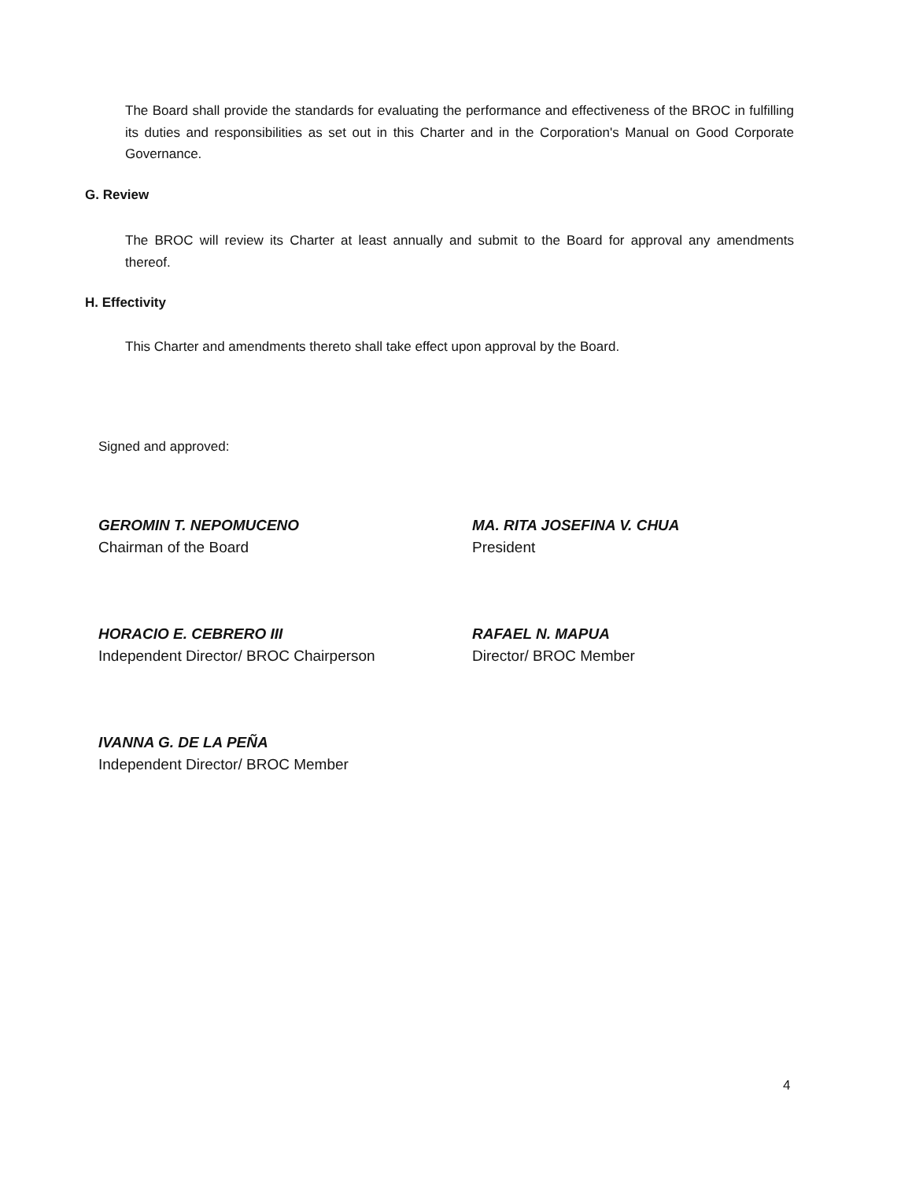The Board shall provide the standards for evaluating the performance and effectiveness of the BROC in fulfilling its duties and responsibilities as set out in this Charter and in the Corporation's Manual on Good Corporate Governance.
G. Review
The BROC will review its Charter at least annually and submit to the Board for approval any amendments thereof.
H. Effectivity
This Charter and amendments thereto shall take effect upon approval by the Board.
Signed and approved:
GEROMIN T. NEPOMUCENO
Chairman of the Board
MA. RITA JOSEFINA V. CHUA
President
HORACIO E. CEBRERO III
Independent Director/ BROC Chairperson
RAFAEL N. MAPUA
Director/ BROC Member
IVANNA G. DE LA PEÑA
Independent Director/ BROC Member
4